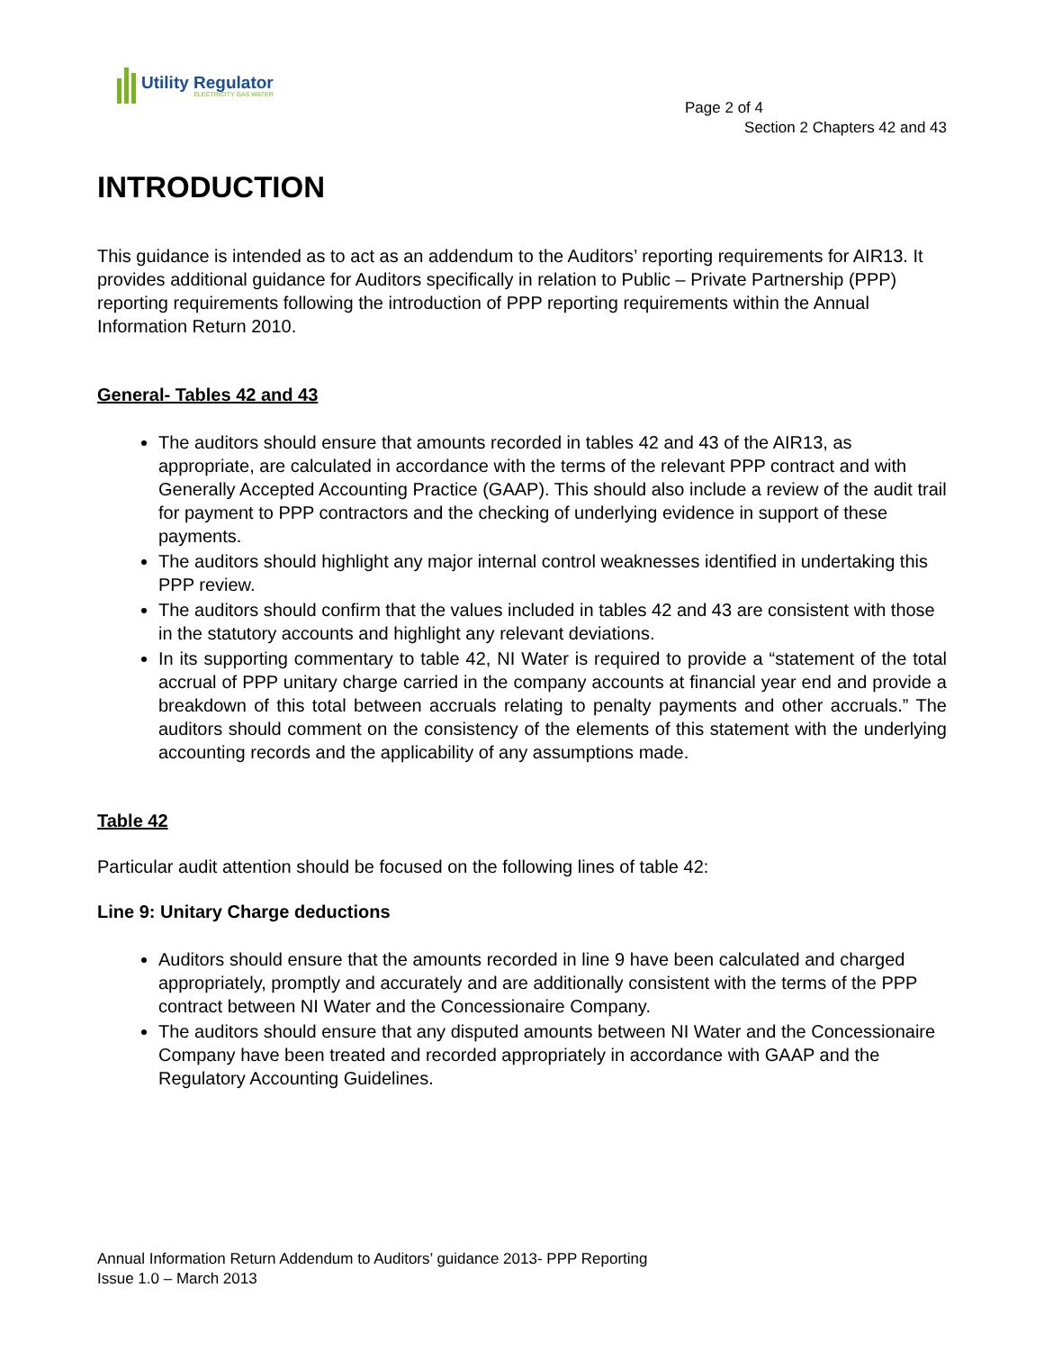Utility Regulator
ELECTRICITY GAS WATER
Page 2 of 4
Section 2 Chapters 42 and 43
INTRODUCTION
This guidance is intended as to act as an addendum to the Auditors’ reporting requirements for AIR13. It provides additional guidance for Auditors specifically in relation to Public – Private Partnership (PPP) reporting requirements following the introduction of PPP reporting requirements within the Annual Information Return 2010.
General- Tables 42 and 43
The auditors should ensure that amounts recorded in tables 42 and 43 of the AIR13, as appropriate, are calculated in accordance with the terms of the relevant PPP contract and with Generally Accepted Accounting Practice (GAAP). This should also include a review of the audit trail for payment to PPP contractors and the checking of underlying evidence in support of these payments.
The auditors should highlight any major internal control weaknesses identified in undertaking this PPP review.
The auditors should confirm that the values included in tables 42 and 43 are consistent with those in the statutory accounts and highlight any relevant deviations.
In its supporting commentary to table 42, NI Water is required to provide a “statement of the total accrual of PPP unitary charge carried in the company accounts at financial year end and provide a breakdown of this total between accruals relating to penalty payments and other accruals.” The auditors should comment on the consistency of the elements of this statement with the underlying accounting records and the applicability of any assumptions made.
Table 42
Particular audit attention should be focused on the following lines of table 42:
Line 9: Unitary Charge deductions
Auditors should ensure that the amounts recorded in line 9 have been calculated and charged appropriately, promptly and accurately and are additionally consistent with the terms of the PPP contract between NI Water and the Concessionaire Company.
The auditors should ensure that any disputed amounts between NI Water and the Concessionaire Company have been treated and recorded appropriately in accordance with GAAP and the Regulatory Accounting Guidelines.
Annual Information Return Addendum to Auditors’ guidance 2013- PPP Reporting
Issue 1.0 – March 2013